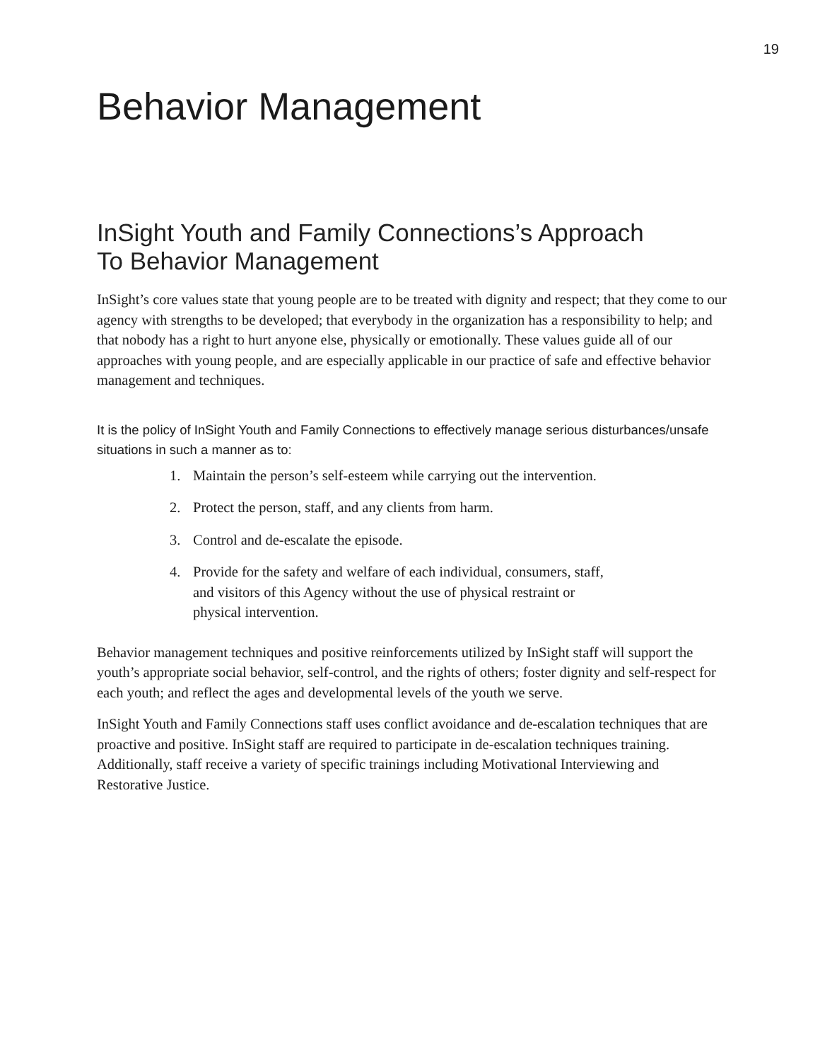19
Behavior Management
InSight Youth and Family Connections’s Approach
To Behavior Management
InSight’s core values state that young people are to be treated with dignity and respect; that they come to our agency with strengths to be developed; that everybody in the organization has a responsibility to help; and that nobody has a right to hurt anyone else, physically or emotionally. These values guide all of our approaches with young people, and are especially applicable in our practice of safe and effective behavior management and techniques.
It is the policy of InSight Youth and Family Connections to effectively manage serious disturbances/unsafe situations in such a manner as to:
1. Maintain the person’s self-esteem while carrying out the intervention.
2. Protect the person, staff, and any clients from harm.
3. Control and de-escalate the episode.
4. Provide for the safety and welfare of each individual, consumers, staff,
and visitors of this Agency without the use of physical restraint or
physical intervention.
Behavior management techniques and positive reinforcements utilized by InSight staff will support the youth’s appropriate social behavior, self-control, and the rights of others; foster dignity and self-respect for each youth; and reflect the ages and developmental levels of the youth we serve.
InSight Youth and Family Connections staff uses conflict avoidance and de-escalation techniques that are proactive and positive. InSight staff are required to participate in de-escalation techniques training. Additionally, staff receive a variety of specific trainings including Motivational Interviewing and Restorative Justice.